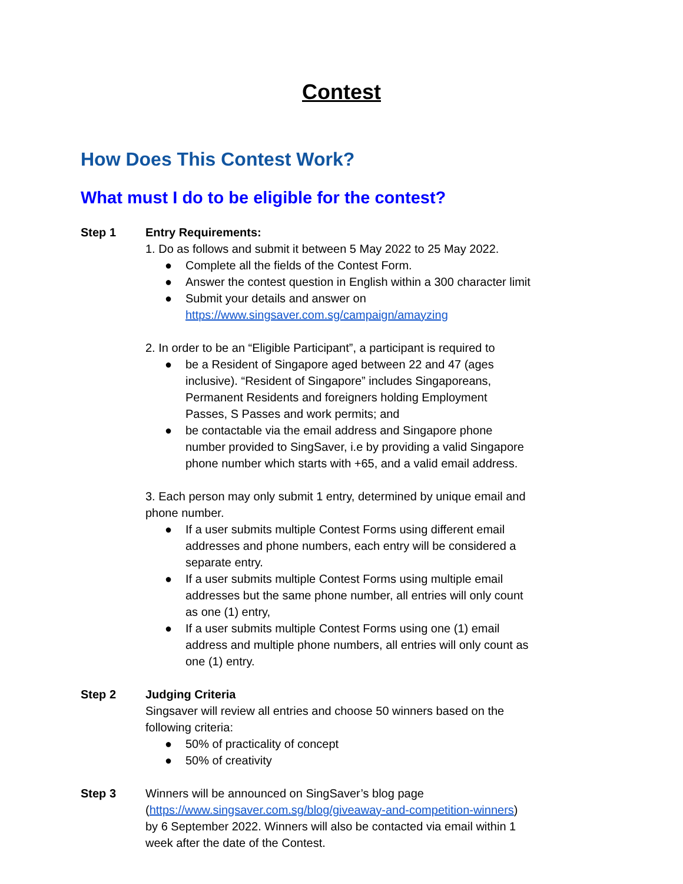Contest
How Does This Contest Work?
What must I do to be eligible for the contest?
Step 1 Entry Requirements:
1. Do as follows and submit it between 5 May 2022 to 25 May 2022.
● Complete all the fields of the Contest Form.
● Answer the contest question in English within a 300 character limit
● Submit your details and answer on https://www.singsaver.com.sg/campaign/amayzing
2. In order to be an “Eligible Participant”, a participant is required to
● be a Resident of Singapore aged between 22 and 47 (ages inclusive). “Resident of Singapore” includes Singaporeans, Permanent Residents and foreigners holding Employment Passes, S Passes and work permits; and
● be contactable via the email address and Singapore phone number provided to SingSaver, i.e by providing a valid Singapore phone number which starts with +65, and a valid email address.
3. Each person may only submit 1 entry, determined by unique email and phone number.
● If a user submits multiple Contest Forms using different email addresses and phone numbers, each entry will be considered a separate entry.
● If a user submits multiple Contest Forms using multiple email addresses but the same phone number, all entries will only count as one (1) entry,
● If a user submits multiple Contest Forms using one (1) email address and multiple phone numbers, all entries will only count as one (1) entry.
Step 2 Judging Criteria
Singsaver will review all entries and choose 50 winners based on the following criteria:
● 50% of practicality of concept
● 50% of creativity
Step 3 Winners will be announced on SingSaver’s blog page (https://www.singsaver.com.sg/blog/giveaway-and-competition-winners) by 6 September 2022. Winners will also be contacted via email within 1 week after the date of the Contest.